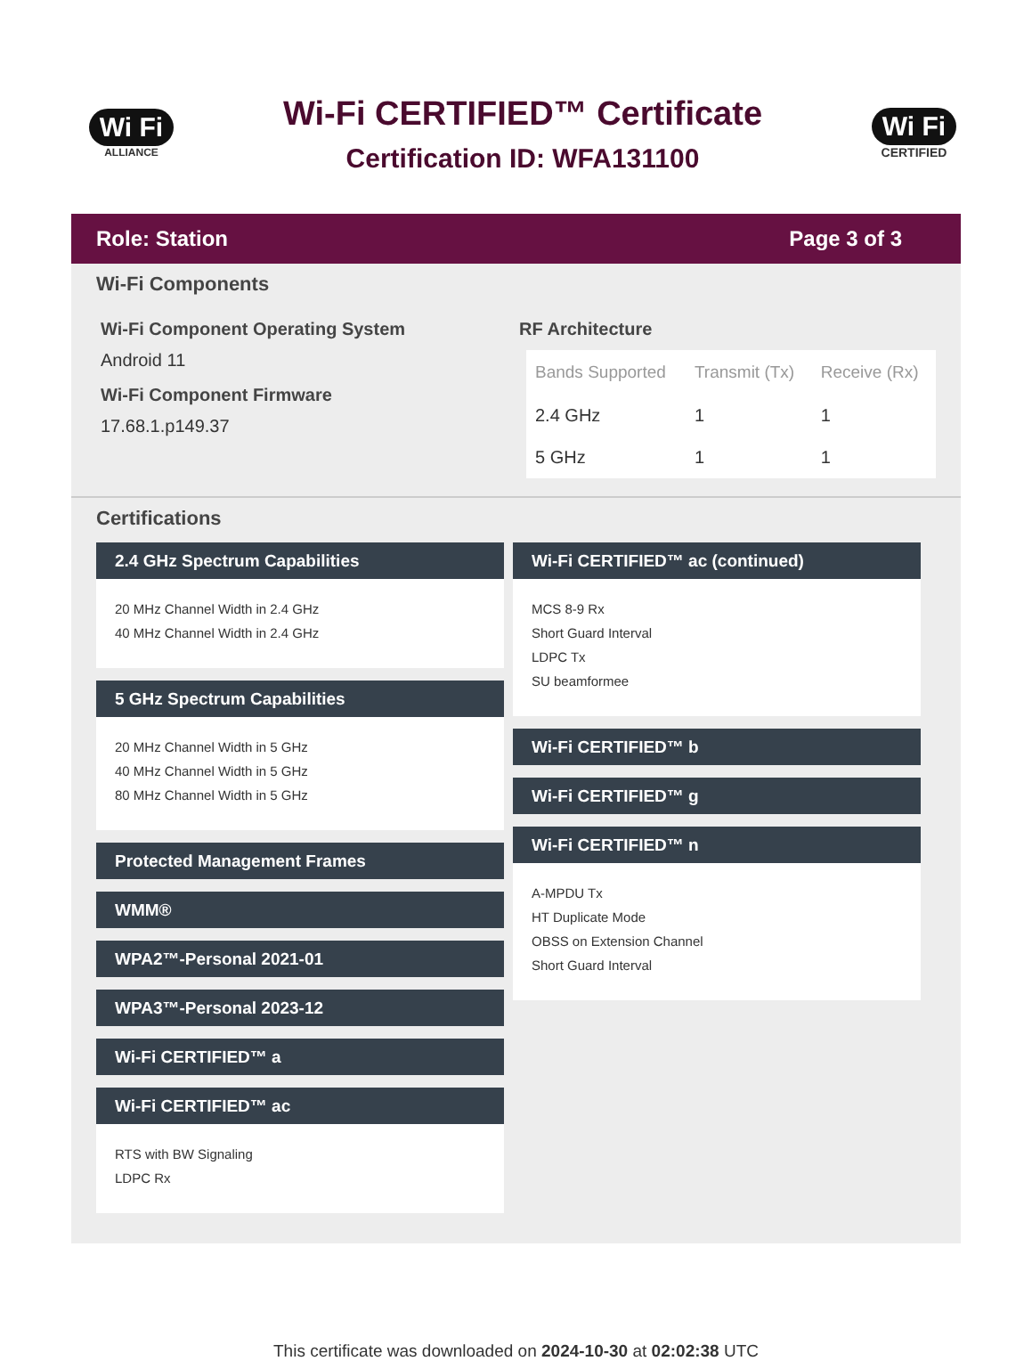Wi Fi
ALLIANCE
Wi-Fi CERTIFIED™ Certificate
Certification ID: WFA131100
Wi Fi
CERTIFIED
Role: Station Page 3 of 3
Wi-Fi Components
Wi-Fi Component Operating System
Android 11
Wi-Fi Component Firmware
17.68.1.p149.37
RF Architecture
| Bands Supported | Transmit (Tx) | Receive (Rx) |
| --- | --- | --- |
| 2.4 GHz | 1 | 1 |
| 5 GHz | 1 | 1 |
Certifications
2.4 GHz Spectrum Capabilities
20 MHz Channel Width in 2.4 GHz
40 MHz Channel Width in 2.4 GHz
5 GHz Spectrum Capabilities
20 MHz Channel Width in 5 GHz
40 MHz Channel Width in 5 GHz
80 MHz Channel Width in 5 GHz
Protected Management Frames
WMM®
WPA2™-Personal 2021-01
WPA3™-Personal 2023-12
Wi-Fi CERTIFIED™ a
Wi-Fi CERTIFIED™ ac
RTS with BW Signaling
LDPC Rx
Wi-Fi CERTIFIED™ ac (continued)
MCS 8-9 Rx
Short Guard Interval
LDPC Tx
SU beamformee
Wi-Fi CERTIFIED™ b
Wi-Fi CERTIFIED™ g
Wi-Fi CERTIFIED™ n
A-MPDU Tx
HT Duplicate Mode
OBSS on Extension Channel
Short Guard Interval
This certificate was downloaded on 2024-10-30 at 02:02:38 UTC